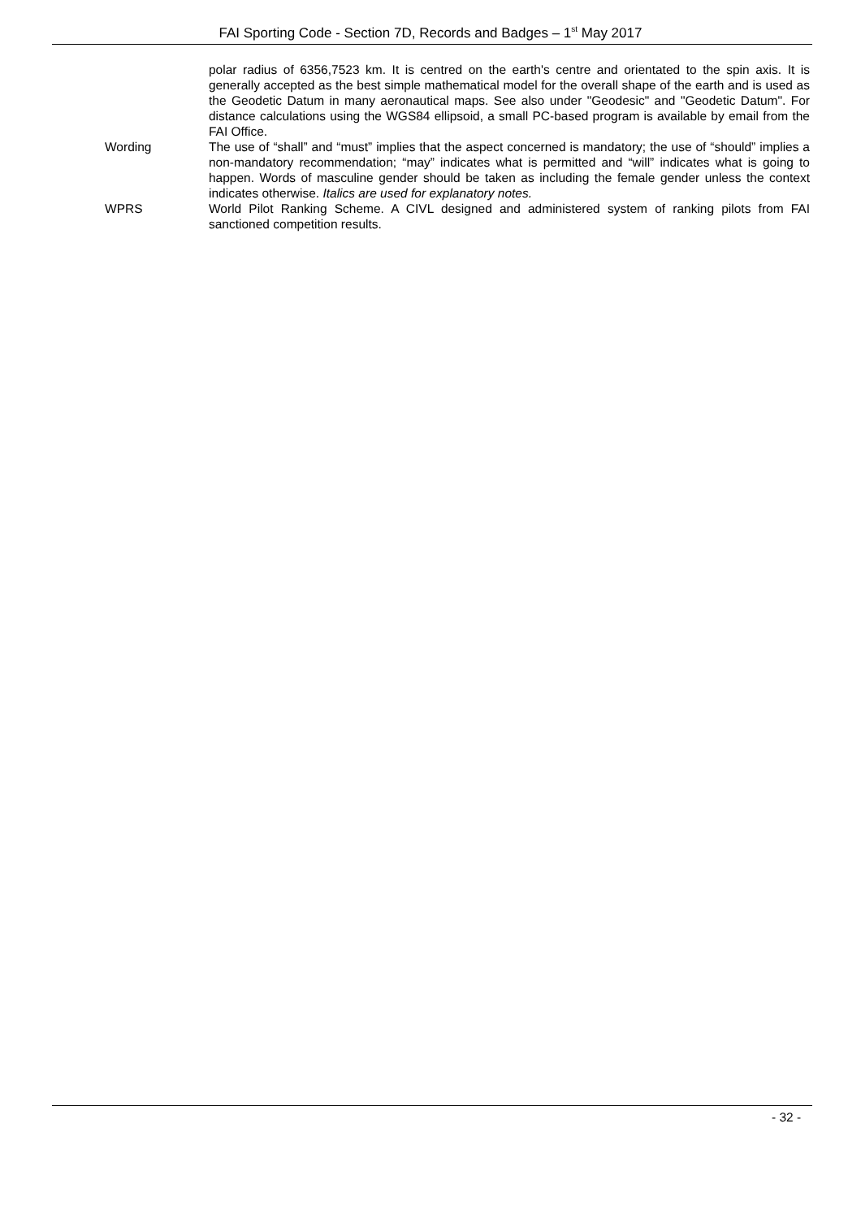FAI Sporting Code - Section 7D, Records and Badges – 1<sup>st</sup> May 2017
polar radius of 6356,7523 km. It is centred on the earth's centre and orientated to the spin axis. It is generally accepted as the best simple mathematical model for the overall shape of the earth and is used as the Geodetic Datum in many aeronautical maps. See also under "Geodesic" and "Geodetic Datum". For distance calculations using the WGS84 ellipsoid, a small PC-based program is available by email from the FAI Office.
Wording The use of “shall” and “must” implies that the aspect concerned is mandatory; the use of “should” implies a non-mandatory recommendation; “may” indicates what is permitted and “will” indicates what is going to happen. Words of masculine gender should be taken as including the female gender unless the context indicates otherwise. Italics are used for explanatory notes.
WPRS World Pilot Ranking Scheme. A CIVL designed and administered system of ranking pilots from FAI sanctioned competition results.
- 32 -